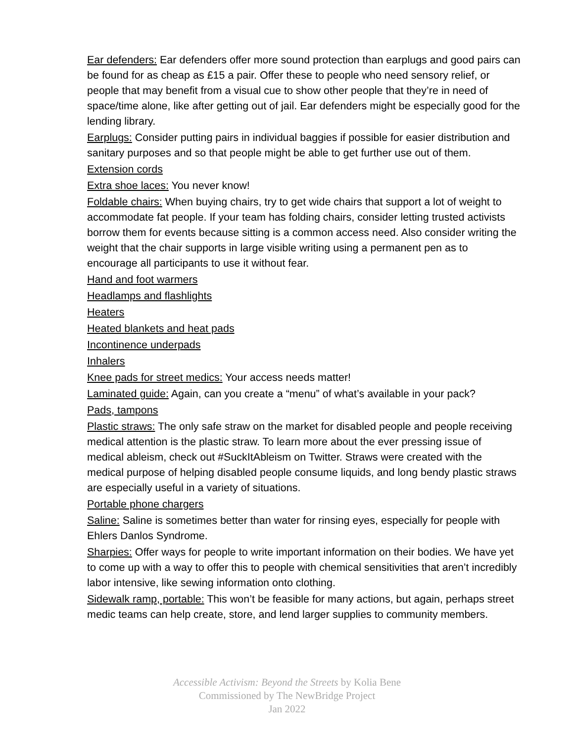Ear defenders: Ear defenders offer more sound protection than earplugs and good pairs can be found for as cheap as £15 a pair. Offer these to people who need sensory relief, or people that may benefit from a visual cue to show other people that they’re in need of space/time alone, like after getting out of jail. Ear defenders might be especially good for the lending library.
Earplugs: Consider putting pairs in individual baggies if possible for easier distribution and sanitary purposes and so that people might be able to get further use out of them.
Extension cords
Extra shoe laces: You never know!
Foldable chairs: When buying chairs, try to get wide chairs that support a lot of weight to accommodate fat people. If your team has folding chairs, consider letting trusted activists borrow them for events because sitting is a common access need. Also consider writing the weight that the chair supports in large visible writing using a permanent pen as to encourage all participants to use it without fear.
Hand and foot warmers
Headlamps and flashlights
Heaters
Heated blankets and heat pads
Incontinence underpads
Inhalers
Knee pads for street medics: Your access needs matter!
Laminated guide: Again, can you create a “menu” of what’s available in your pack?
Pads, tampons
Plastic straws: The only safe straw on the market for disabled people and people receiving medical attention is the plastic straw. To learn more about the ever pressing issue of medical ableism, check out #SuckItAbleism on Twitter. Straws were created with the medical purpose of helping disabled people consume liquids, and long bendy plastic straws are especially useful in a variety of situations.
Portable phone chargers
Saline: Saline is sometimes better than water for rinsing eyes, especially for people with Ehlers Danlos Syndrome.
Sharpies: Offer ways for people to write important information on their bodies. We have yet to come up with a way to offer this to people with chemical sensitivities that aren’t incredibly labor intensive, like sewing information onto clothing.
Sidewalk ramp, portable: This won’t be feasible for many actions, but again, perhaps street medic teams can help create, store, and lend larger supplies to community members.
Accessible Activism: Beyond the Streets by Kolia Bene
Commissioned by The NewBridge Project
Jan 2022